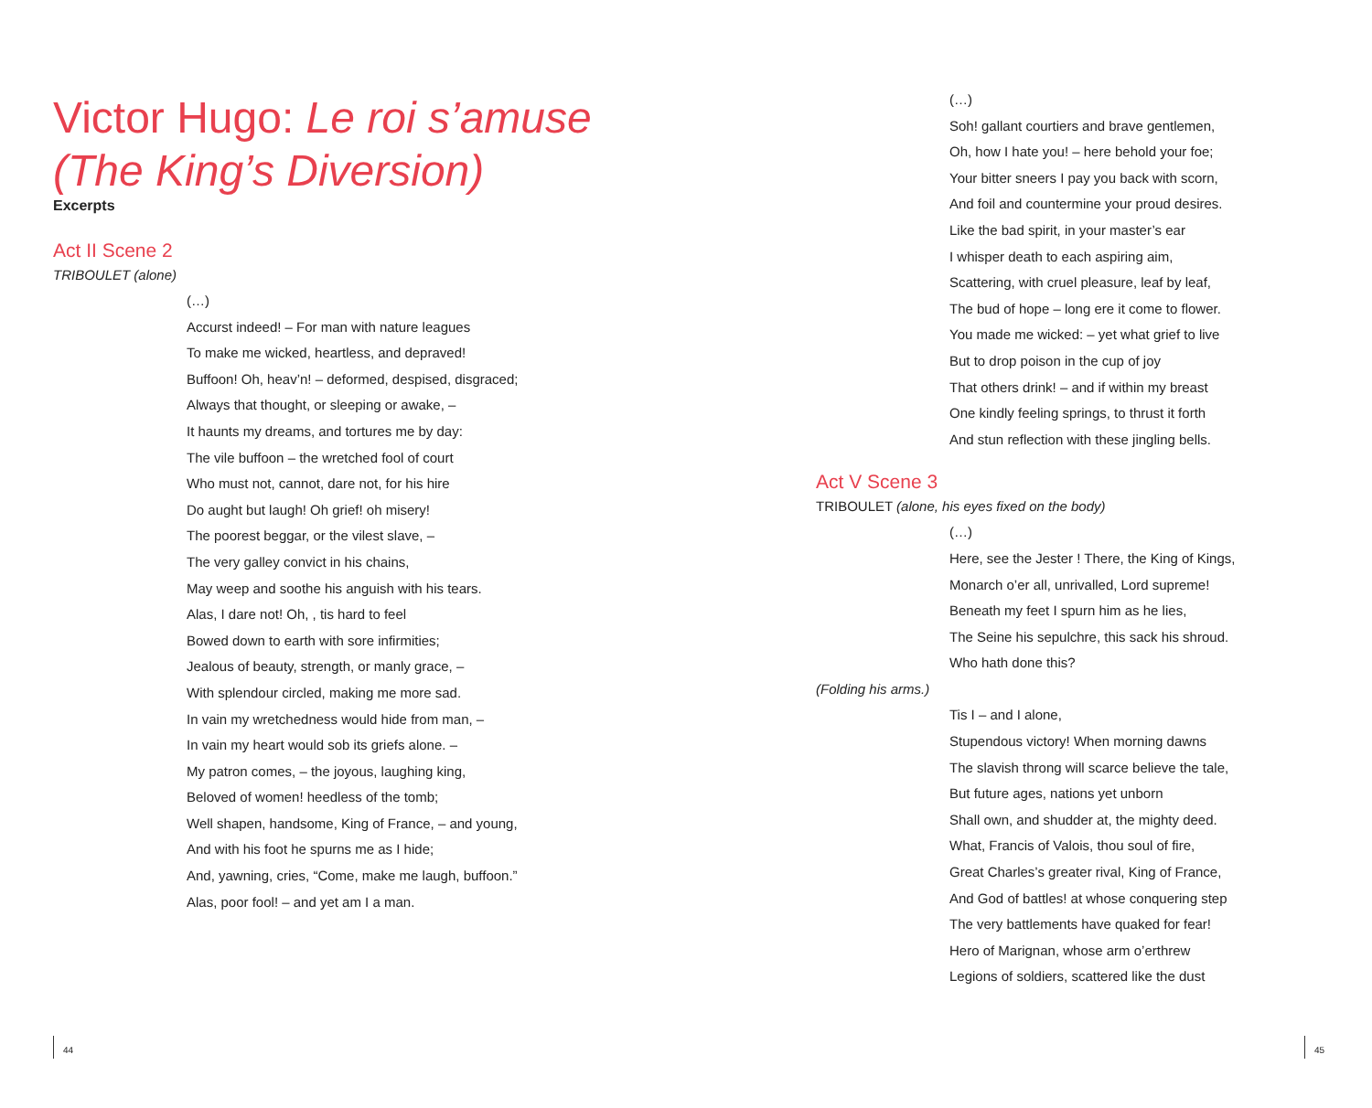Victor Hugo: Le roi s’amuse
(The King’s Diversion)
Excerpts
Act II Scene 2
TRIBOULET (alone)
(…)
Accurst indeed! – For man with nature leagues
To make me wicked, heartless, and depraved!
Buffoon! Oh, heav’n! – deformed, despised, disgraced;
Always that thought, or sleeping or awake, –
It haunts my dreams, and tortures me by day:
The vile buffoon – the wretched fool of court
Who must not, cannot, dare not, for his hire
Do aught but laugh! Oh grief! oh misery!
The poorest beggar, or the vilest slave, –
The very galley convict in his chains,
May weep and soothe his anguish with his tears.
Alas, I dare not! Oh, , tis hard to feel
Bowed down to earth with sore infirmities;
Jealous of beauty, strength, or manly grace, –
With splendour circled, making me more sad.
In vain my wretchedness would hide from man, –
In vain my heart would sob its griefs alone. –
My patron comes, – the joyous, laughing king,
Beloved of women! heedless of the tomb;
Well shapen, handsome, King of France, – and young,
And with his foot he spurns me as I hide;
And, yawning, cries, “Come, make me laugh, buffoon.”
Alas, poor fool! – and yet am I a man.
44
(…)
Soh! gallant courtiers and brave gentlemen,
Oh, how I hate you! – here behold your foe;
Your bitter sneers I pay you back with scorn,
And foil and countermine your proud desires.
Like the bad spirit, in your master’s ear
I whisper death to each aspiring aim,
Scattering, with cruel pleasure, leaf by leaf,
The bud of hope – long ere it come to flower.
You made me wicked: – yet what grief to live
But to drop poison in the cup of joy
That others drink! – and if within my breast
One kindly feeling springs, to thrust it forth
And stun reflection with these jingling bells.
Act V Scene 3
TRIBOULET (alone, his eyes fixed on the body)
(…)
Here, see the Jester ! There, the King of Kings,
Monarch o’er all, unrivalled, Lord supreme!
Beneath my feet I spurn him as he lies,
The Seine his sepulchre, this sack his shroud.
Who hath done this?
(Folding his arms.)
Tis I – and I alone,
Stupendous victory! When morning dawns
The slavish throng will scarce believe the tale,
But future ages, nations yet unborn
Shall own, and shudder at, the mighty deed.
What, Francis of Valois, thou soul of fire,
Great Charles’s greater rival, King of France,
And God of battles! at whose conquering step
The very battlements have quaked for fear!
Hero of Marignan, whose arm o’erthrew
Legions of soldiers, scattered like the dust
45